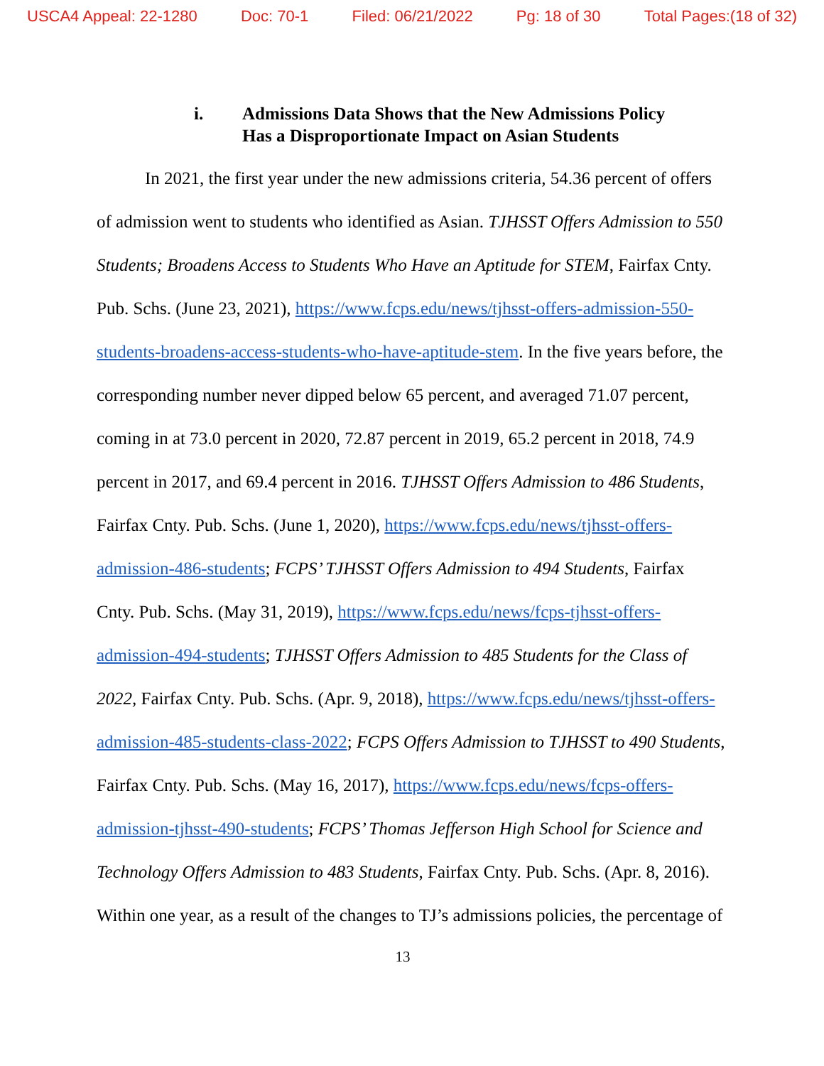USCA4 Appeal: 22-1280 Doc: 70-1 Filed: 06/21/2022 Pg: 18 of 30 Total Pages:(18 of 32)
i. Admissions Data Shows that the New Admissions Policy
Has a Disproportionate Impact on Asian Students
In 2021, the first year under the new admissions criteria, 54.36 percent of offers of admission went to students who identified as Asian. TJHSST Offers Admission to 550 Students; Broadens Access to Students Who Have an Aptitude for STEM, Fairfax Cnty. Pub. Schs. (June 23, 2021), https://www.fcps.edu/news/tjhsst-offers-admission-550-students-broadens-access-students-who-have-aptitude-stem. In the five years before, the corresponding number never dipped below 65 percent, and averaged 71.07 percent, coming in at 73.0 percent in 2020, 72.87 percent in 2019, 65.2 percent in 2018, 74.9 percent in 2017, and 69.4 percent in 2016. TJHSST Offers Admission to 486 Students, Fairfax Cnty. Pub. Schs. (June 1, 2020), https://www.fcps.edu/news/tjhsst-offers-admission-486-students; FCPS’ TJHSST Offers Admission to 494 Students, Fairfax Cnty. Pub. Schs. (May 31, 2019), https://www.fcps.edu/news/fcps-tjhsst-offers-admission-494-students; TJHSST Offers Admission to 485 Students for the Class of 2022, Fairfax Cnty. Pub. Schs. (Apr. 9, 2018), https://www.fcps.edu/news/tjhsst-offers-admission-485-students-class-2022; FCPS Offers Admission to TJHSST to 490 Students, Fairfax Cnty. Pub. Schs. (May 16, 2017), https://www.fcps.edu/news/fcps-offers-admission-tjhsst-490-students; FCPS’ Thomas Jefferson High School for Science and Technology Offers Admission to 483 Students, Fairfax Cnty. Pub. Schs. (Apr. 8, 2016). Within one year, as a result of the changes to TJ’s admissions policies, the percentage of
13